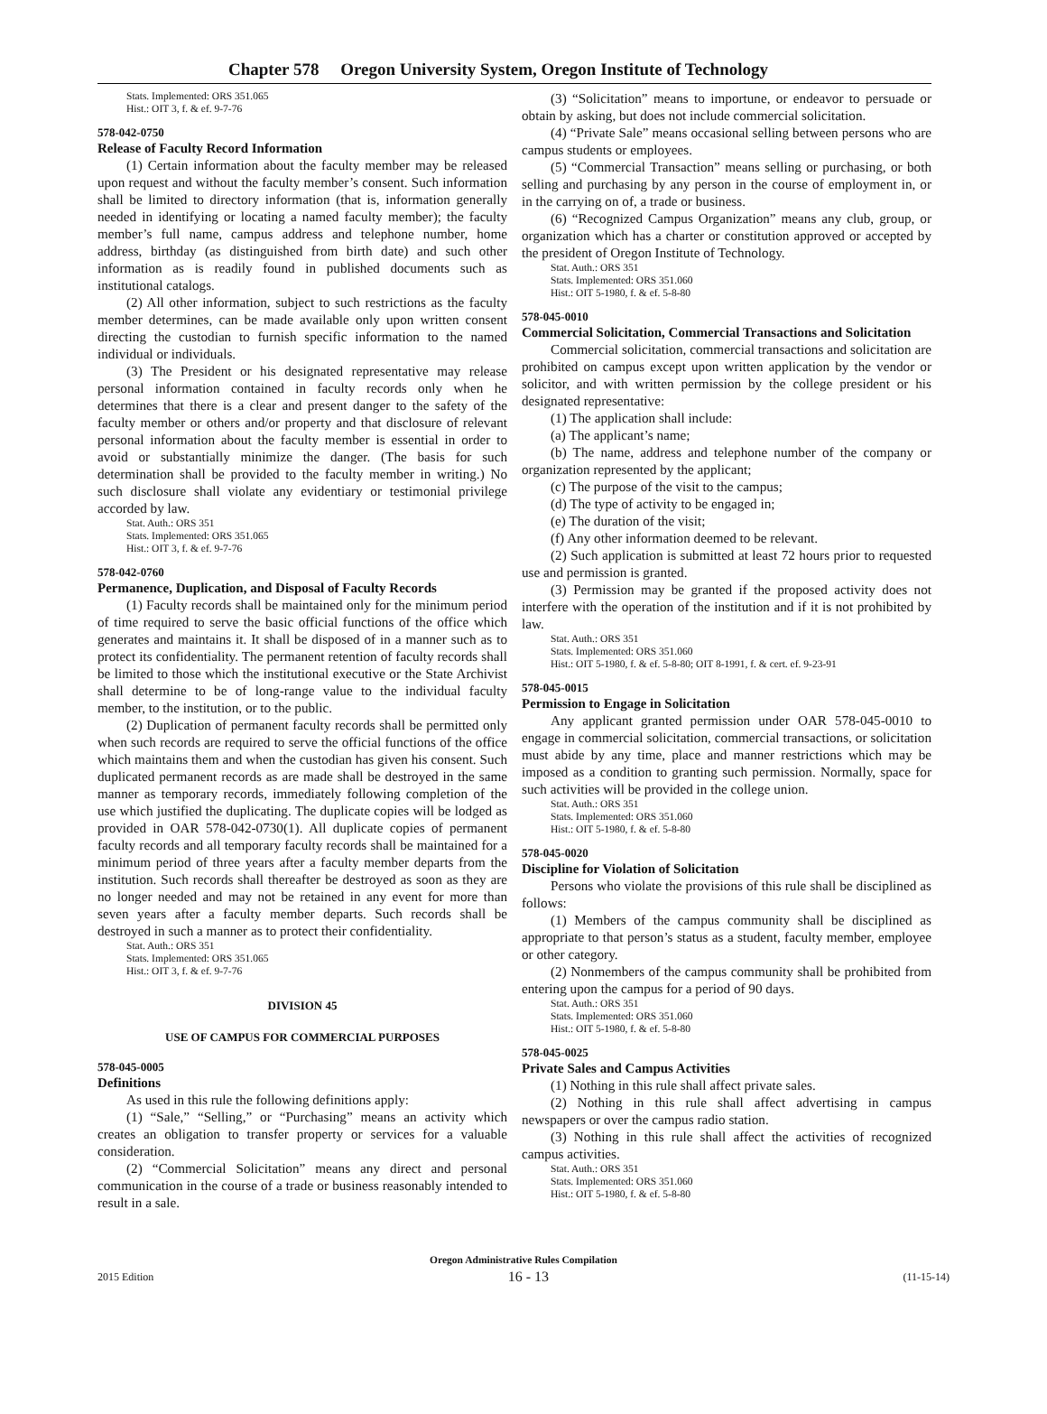Chapter 578 Oregon University System, Oregon Institute of Technology
Stats. Implemented: ORS 351.065
Hist.: OIT 3, f. & ef. 9-7-76
578-042-0750
Release of Faculty Record Information
(1) Certain information about the faculty member may be released upon request and without the faculty member’s consent. Such information shall be limited to directory information (that is, information generally needed in identifying or locating a named faculty member); the faculty member’s full name, campus address and telephone number, home address, birthday (as distinguished from birth date) and such other information as is readily found in published documents such as institutional catalogs.
(2) All other information, subject to such restrictions as the faculty member determines, can be made available only upon written consent directing the custodian to furnish specific information to the named individual or individuals.
(3) The President or his designated representative may release personal information contained in faculty records only when he determines that there is a clear and present danger to the safety of the faculty member or others and/or property and that disclosure of relevant personal information about the faculty member is essential in order to avoid or substantially minimize the danger. (The basis for such determination shall be provided to the faculty member in writing.) No such disclosure shall violate any evidentiary or testimonial privilege accorded by law.
Stat. Auth.: ORS 351
Stats. Implemented: ORS 351.065
Hist.: OIT 3, f. & ef. 9-7-76
578-042-0760
Permanence, Duplication, and Disposal of Faculty Records
(1) Faculty records shall be maintained only for the minimum period of time required to serve the basic official functions of the office which generates and maintains it. It shall be disposed of in a manner such as to protect its confidentiality. The permanent retention of faculty records shall be limited to those which the institutional executive or the State Archivist shall determine to be of long-range value to the individual faculty member, to the institution, or to the public.
(2) Duplication of permanent faculty records shall be permitted only when such records are required to serve the official functions of the office which maintains them and when the custodian has given his consent. Such duplicated permanent records as are made shall be destroyed in the same manner as temporary records, immediately following completion of the use which justified the duplicating. The duplicate copies will be lodged as provided in OAR 578-042-0730(1). All duplicate copies of permanent faculty records and all temporary faculty records shall be maintained for a minimum period of three years after a faculty member departs from the institution. Such records shall thereafter be destroyed as soon as they are no longer needed and may not be retained in any event for more than seven years after a faculty member departs. Such records shall be destroyed in such a manner as to protect their confidentiality.
Stat. Auth.: ORS 351
Stats. Implemented: ORS 351.065
Hist.: OIT 3, f. & ef. 9-7-76
DIVISION 45
USE OF CAMPUS FOR COMMERCIAL PURPOSES
578-045-0005
Definitions
As used in this rule the following definitions apply:
(1) “Sale,” “Selling,” or “Purchasing” means an activity which creates an obligation to transfer property or services for a valuable consideration.
(2) “Commercial Solicitation” means any direct and personal communication in the course of a trade or business reasonably intended to result in a sale.
(3) “Solicitation” means to importune, or endeavor to persuade or obtain by asking, but does not include commercial solicitation.
(4) “Private Sale” means occasional selling between persons who are campus students or employees.
(5) “Commercial Transaction” means selling or purchasing, or both selling and purchasing by any person in the course of employment in, or in the carrying on of, a trade or business.
(6) “Recognized Campus Organization” means any club, group, or organization which has a charter or constitution approved or accepted by the president of Oregon Institute of Technology.
Stat. Auth.: ORS 351
Stats. Implemented: ORS 351.060
Hist.: OIT 5-1980, f. & ef. 5-8-80
578-045-0010
Commercial Solicitation, Commercial Transactions and Solicitation
Commercial solicitation, commercial transactions and solicitation are prohibited on campus except upon written application by the vendor or solicitor, and with written permission by the college president or his designated representative:
(1) The application shall include:
(a) The applicant’s name;
(b) The name, address and telephone number of the company or organization represented by the applicant;
(c) The purpose of the visit to the campus;
(d) The type of activity to be engaged in;
(e) The duration of the visit;
(f) Any other information deemed to be relevant.
(2) Such application is submitted at least 72 hours prior to requested use and permission is granted.
(3) Permission may be granted if the proposed activity does not interfere with the operation of the institution and if it is not prohibited by law.
Stat. Auth.: ORS 351
Stats. Implemented: ORS 351.060
Hist.: OIT 5-1980, f. & ef. 5-8-80; OIT 8-1991, f. & cert. ef. 9-23-91
578-045-0015
Permission to Engage in Solicitation
Any applicant granted permission under OAR 578-045-0010 to engage in commercial solicitation, commercial transactions, or solicitation must abide by any time, place and manner restrictions which may be imposed as a condition to granting such permission. Normally, space for such activities will be provided in the college union.
Stat. Auth.: ORS 351
Stats. Implemented: ORS 351.060
Hist.: OIT 5-1980, f. & ef. 5-8-80
578-045-0020
Discipline for Violation of Solicitation
Persons who violate the provisions of this rule shall be disciplined as follows:
(1) Members of the campus community shall be disciplined as appropriate to that person’s status as a student, faculty member, employee or other category.
(2) Nonmembers of the campus community shall be prohibited from entering upon the campus for a period of 90 days.
Stat. Auth.: ORS 351
Stats. Implemented: ORS 351.060
Hist.: OIT 5-1980, f. & ef. 5-8-80
578-045-0025
Private Sales and Campus Activities
(1) Nothing in this rule shall affect private sales.
(2) Nothing in this rule shall affect advertising in campus newspapers or over the campus radio station.
(3) Nothing in this rule shall affect the activities of recognized campus activities.
Stat. Auth.: ORS 351
Stats. Implemented: ORS 351.060
Hist.: OIT 5-1980, f. & ef. 5-8-80
Oregon Administrative Rules Compilation
2015 Edition 16 - 13 (11-15-14)